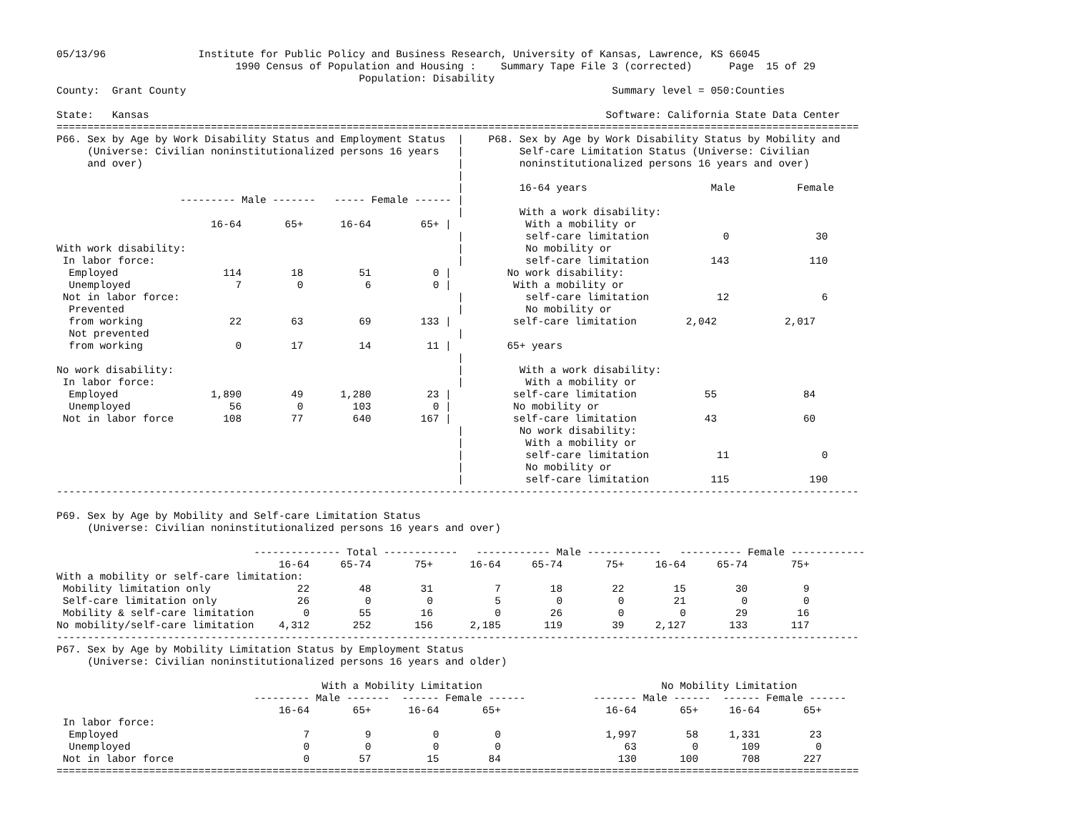05/13/96               Institute for Public Policy and Business Research, University of Kansas, Lawrence, KS 66045
                             1990 Census of Population and Housing :    Summary Tape File 3 (corrected)      Page  15 of 29
                                                 Population: Disability
County:  Grant County                                                                     Summary level = 050:Counties

State:   Kansas                                                                          Software: California State Data Center
==================================================================================================================================
P66. Sex by Age by Work Disability Status and Employment Status  |    P68. Sex by Age by Work Disability Status by Mobility and
     (Universe: Civilian noninstitutionalized persons 16 years   |         Self-care Limitation Status (Universe: Civilian
     and over)                                                   |         noninstitutionalized persons 16 years and over)
                                                                 |
                                                                 |         16-64 years                    Male          Female
                    --------- Male -------   ----- Female ------ |
                                                                 |         With a work disability:
                         16-64       65+      16-64        65+ |            With a mobility or
                                                                 |          self-care limitation            0              30
With work disability:                                            |          No mobility or
 In labor force:                                                 |          self-care limitation          143             110
  Employed                 114        18         51          0 |         No work disability:
  Unemployed                 7         0          6          0 |          With a mobility or
 Not in labor force:                                             |          self-care limitation           12               6
  Prevented                                                      |          No mobility or
  from working              22        63         69        133 |          self-care limitation        2,042           2,017
  Not prevented                                                  |
  from working               0        17         14         11 |         65+ years
                                                                 |
No work disability:                                              |         With a work disability:
 In labor force:                                                 |          With a mobility or
  Employed               1,890        49      1,280         23 |          self-care limitation           55              84
  Unemployed                56         0        103          0 |          No mobility or
 Not in labor force        108        77        640        167 |          self-care limitation           43              60
                                                                 |         No work disability:
                                                                 |          With a mobility or
                                                                 |          self-care limitation           11               0
                                                                 |          No mobility or
                                                                 |          self-care limitation          115             190
----------------------------------------------------------------------------------------------------------------------------------

P69. Sex by Age by Mobility and Self-care Limitation Status
     (Universe: Civilian noninstitutionalized persons 16 years and over)

                                -------------- Total ------------   ------------ Male ------------   ---------- Female ------------
                                    16-64     65-74       75+      16-64     65-74       75+     16-64     65-74       75+
With a mobility or self-care limitation:
 Mobility limitation only              22        48        31          7        18        22        15        30         9
 Self-care limitation only             26         0         0          5         0         0        21         0         0
 Mobility & self-care limitation        0        55        16          0        26         0         0        29        16
No mobility/self-care limitation    4,312       252       156      2,185       119        39     2,127       133       117
----------------------------------------------------------------------------------------------------------------------------------
P67. Sex by Age by Mobility Limitation Status by Employment Status
     (Universe: Civilian noninstitutionalized persons 16 years and older)

                                           With a Mobility Limitation                             No Mobility Limitation
                                --------- Male -------  ------ Female ------           ------- Male ------  ------ Female ------
                                    16-64       65+      16-64       65+                 16-64       65+     16-64       65+
 In labor force:
  Employed                              7         9          0         0                 1,997        58     1,331        23
  Unemployed                            0         0          0         0                    63         0       109         0
 Not in labor force                     0        57         15        84                   130       100       708       227
==================================================================================================================================